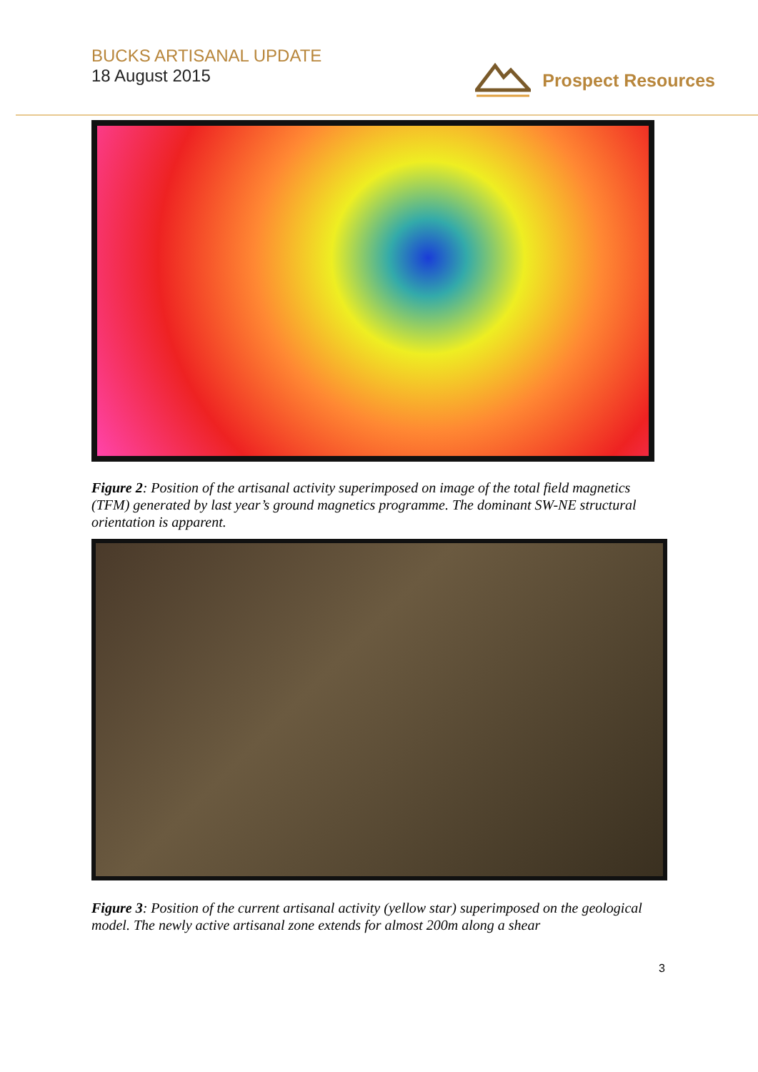BUCKS ARTISANAL UPDATE
18 August 2015
Prospect Resources
Figure 2: Position of the artisanal activity superimposed on image of the total field magnetics (TFM) generated by last year’s ground magnetics programme. The dominant SW-NE structural orientation is apparent.
Figure 3: Position of the current artisanal activity (yellow star) superimposed on the geological model. The newly active artisanal zone extends for almost 200m along a shear
3